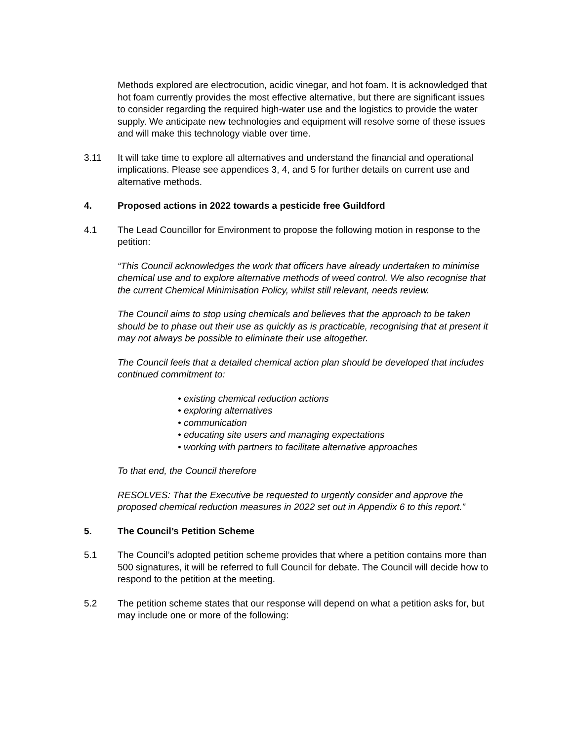Methods explored are electrocution, acidic vinegar, and hot foam. It is acknowledged that hot foam currently provides the most effective alternative, but there are significant issues to consider regarding the required high-water use and the logistics to provide the water supply. We anticipate new technologies and equipment will resolve some of these issues and will make this technology viable over time.
3.11 It will take time to explore all alternatives and understand the financial and operational implications. Please see appendices 3, 4, and 5 for further details on current use and alternative methods.
4. Proposed actions in 2022 towards a pesticide free Guildford
4.1 The Lead Councillor for Environment to propose the following motion in response to the petition:
“This Council acknowledges the work that officers have already undertaken to minimise chemical use and to explore alternative methods of weed control. We also recognise that the current Chemical Minimisation Policy, whilst still relevant, needs review.
The Council aims to stop using chemicals and believes that the approach to be taken should be to phase out their use as quickly as is practicable, recognising that at present it may not always be possible to eliminate their use altogether.
The Council feels that a detailed chemical action plan should be developed that includes continued commitment to:
• existing chemical reduction actions
• exploring alternatives
• communication
• educating site users and managing expectations
• working with partners to facilitate alternative approaches
To that end, the Council therefore
RESOLVES: That the Executive be requested to urgently consider and approve the proposed chemical reduction measures in 2022 set out in Appendix 6 to this report.”
5. The Council’s Petition Scheme
5.1 The Council’s adopted petition scheme provides that where a petition contains more than 500 signatures, it will be referred to full Council for debate. The Council will decide how to respond to the petition at the meeting.
5.2 The petition scheme states that our response will depend on what a petition asks for, but may include one or more of the following: